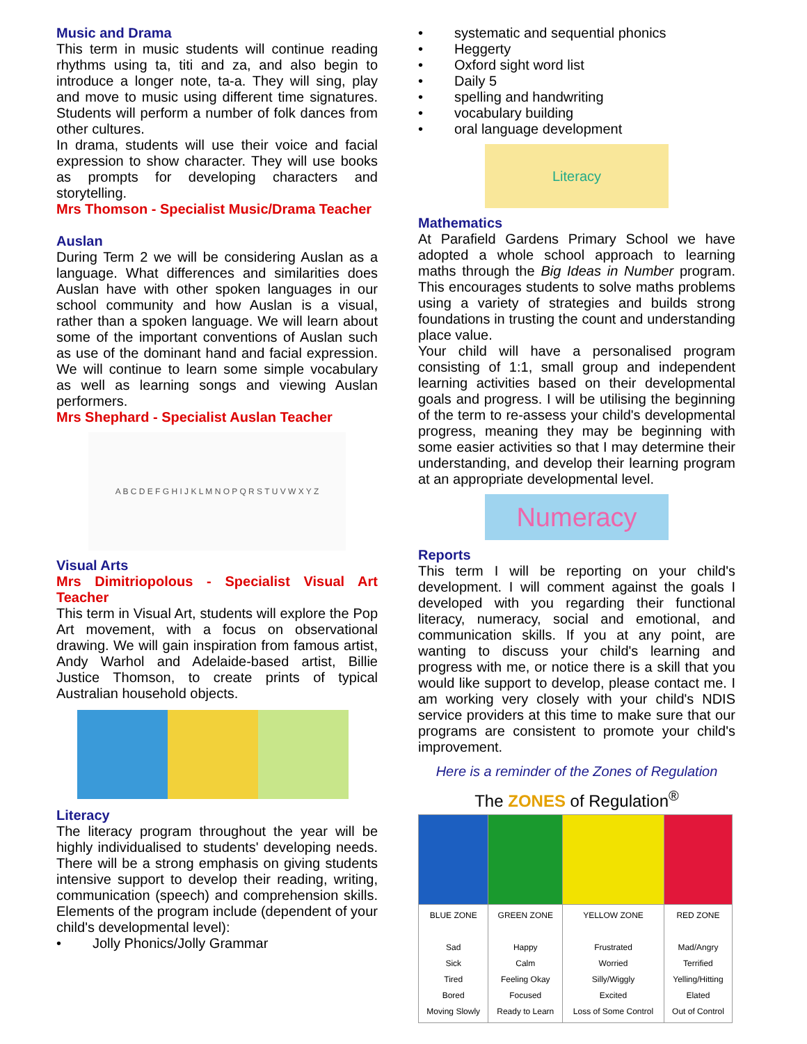Music and Drama
This term in music students will continue reading rhythms using ta, titi and za, and also begin to introduce a longer note, ta-a. They will sing, play and move to music using different time signatures. Students will perform a number of folk dances from other cultures.
In drama, students will use their voice and facial expression to show character. They will use books as prompts for developing characters and storytelling.
Mrs Thomson - Specialist Music/Drama Teacher
Auslan
During Term 2 we will be considering Auslan as a language. What differences and similarities does Auslan have with other spoken languages in our school community and how Auslan is a visual, rather than a spoken language. We will learn about some of the important conventions of Auslan such as use of the dominant hand and facial expression. We will continue to learn some simple vocabulary as well as learning songs and viewing Auslan performers.
Mrs Shephard - Specialist Auslan Teacher
A B C D E F G H I J K L M N O P Q R S T U V W X Y Z
Visual Arts
Mrs Dimitriopolous - Specialist Visual Art Teacher
This term in Visual Art, students will explore the Pop Art movement, with a focus on observational drawing. We will gain inspiration from famous artist, Andy Warhol and Adelaide-based artist, Billie Justice Thomson, to create prints of typical Australian household objects.
Literacy
The literacy program throughout the year will be highly individualised to students' developing needs. There will be a strong emphasis on giving students intensive support to develop their reading, writing, communication (speech) and comprehension skills. Elements of the program include (dependent of your child's developmental level):
Jolly Phonics/Jolly Grammar
systematic and sequential phonics
Heggerty
Oxford sight word list
Daily 5
spelling and handwriting
vocabulary building
oral language development
Literacy
Mathematics
At Parafield Gardens Primary School we have adopted a whole school approach to learning maths through the Big Ideas in Number program. This encourages students to solve maths problems using a variety of strategies and builds strong foundations in trusting the count and understanding place value.
Your child will have a personalised program consisting of 1:1, small group and independent learning activities based on their developmental goals and progress. I will be utilising the beginning of the term to re-assess your child's developmental progress, meaning they may be beginning with some easier activities so that I may determine their understanding, and develop their learning program at an appropriate developmental level.
Numeracy
Reports
This term I will be reporting on your child's development. I will comment against the goals I developed with you regarding their functional literacy, numeracy, social and emotional, and communication skills. If you at any point, are wanting to discuss your child's learning and progress with me, or notice there is a skill that you would like support to develop, please contact me. I am working very closely with your child's NDIS service providers at this time to make sure that our programs are consistent to promote your child's improvement.
Here is a reminder of the Zones of Regulation
The ZONES of Regulation<sup>®</sup>
| BLUE ZONE Sad Sick Tired Bored Moving Slowly | GREEN ZONE Happy Calm Feeling Okay Focused Ready to Learn | YELLOW ZONE Frustrated Worried Silly/Wiggly Excited Loss of Some Control | RED ZONE Mad/Angry Terrified Yelling/Hitting Elated Out of Control |